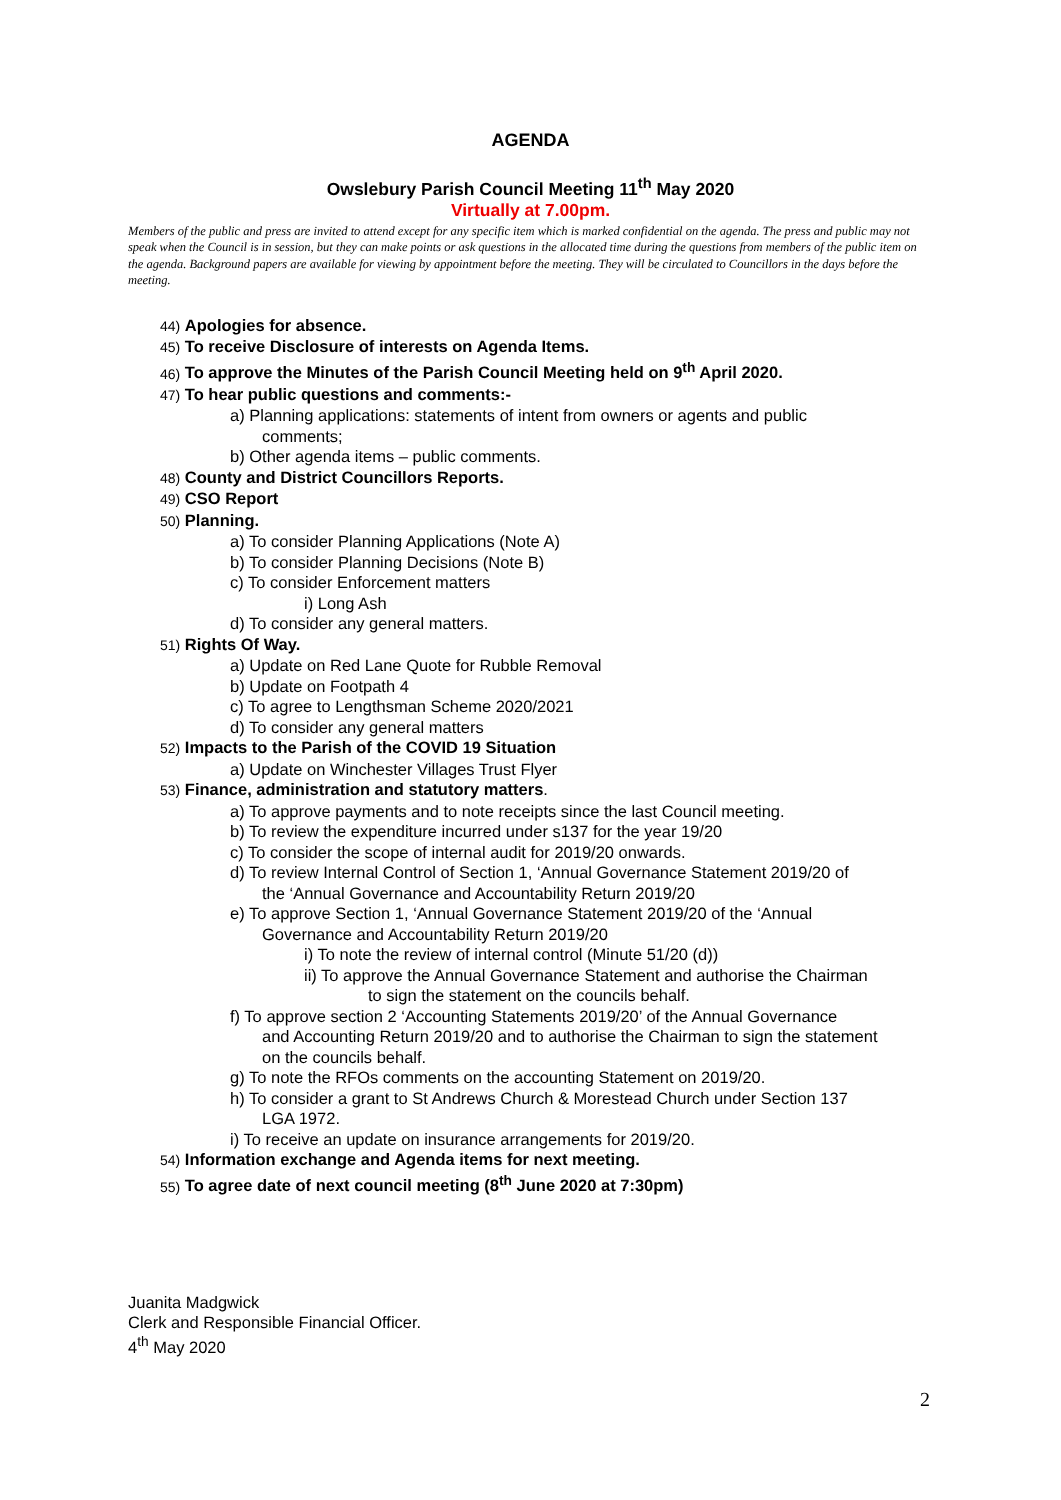AGENDA
Owslebury Parish Council Meeting 11<sup>th</sup> May 2020
Virtually at 7.00pm.
Members of the public and press are invited to attend except for any specific item which is marked confidential on the agenda. The press and public may not speak when the Council is in session, but they can make points or ask questions in the allocated time during the questions from members of the public item on the agenda. Background papers are available for viewing by appointment before the meeting. They will be circulated to Councillors in the days before the meeting.
44) Apologies for absence.
45) To receive Disclosure of interests on Agenda Items.
46) To approve the Minutes of the Parish Council Meeting held on 9<sup>th</sup> April 2020.
47) To hear public questions and comments:-
a) Planning applications: statements of intent from owners or agents and public
comments;
b) Other agenda items – public comments.
48) County and District Councillors Reports.
49) CSO Report
50) Planning.
a) To consider Planning Applications (Note A)
b) To consider Planning Decisions (Note B)
c) To consider Enforcement matters
i) Long Ash
d) To consider any general matters.
51) Rights Of Way.
a) Update on Red Lane Quote for Rubble Removal
b) Update on Footpath 4
c) To agree to Lengthsman Scheme 2020/2021
d) To consider any general matters
52) Impacts to the Parish of the COVID 19 Situation
a) Update on Winchester Villages Trust Flyer
53) Finance, administration and statutory matters.
a) To approve payments and to note receipts since the last Council meeting.
b) To review the expenditure incurred under s137 for the year 19/20
c) To consider the scope of internal audit for 2019/20 onwards.
d) To review Internal Control of Section 1, ‘Annual Governance Statement 2019/20 of
the ‘Annual Governance and Accountability Return 2019/20
e) To approve Section 1, ‘Annual Governance Statement 2019/20 of the ‘Annual
Governance and Accountability Return 2019/20
i) To note the review of internal control (Minute 51/20 (d))
ii) To approve the Annual Governance Statement and authorise the Chairman
to sign the statement on the councils behalf.
f) To approve section 2 ‘Accounting Statements 2019/20’ of the Annual Governance
and Accounting Return 2019/20 and to authorise the Chairman to sign the statement
on the councils behalf.
g) To note the RFOs comments on the accounting Statement on 2019/20.
h) To consider a grant to St Andrews Church & Morestead Church under Section 137
LGA 1972.
i) To receive an update on insurance arrangements for 2019/20.
54) Information exchange and Agenda items for next meeting.
55) To agree date of next council meeting (8<sup>th</sup> June 2020 at 7:30pm)
Juanita Madgwick
Clerk and Responsible Financial Officer.
4<sup>th</sup> May 2020
2